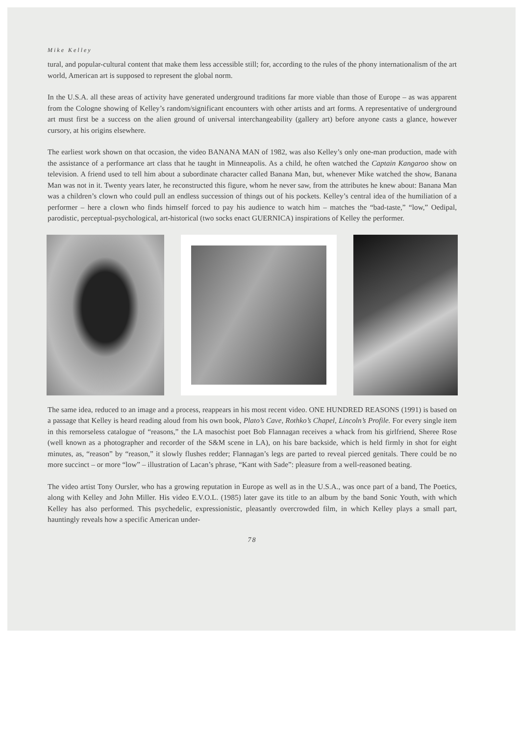Mike Kelley
tural, and popular-cultural content that make them less accessible still; for, according to the rules of the phony internationalism of the art world, American art is supposed to represent the global norm.
In the U.S.A. all these areas of activity have generated underground traditions far more viable than those of Europe – as was apparent from the Cologne showing of Kelley’s random/significant encounters with other artists and art forms. A representative of underground art must first be a success on the alien ground of universal interchangeability (gallery art) before anyone casts a glance, however cursory, at his origins elsewhere.
The earliest work shown on that occasion, the video BANANA MAN of 1982, was also Kelley’s only one-man production, made with the assistance of a performance art class that he taught in Minneapolis. As a child, he often watched the Captain Kangaroo show on television. A friend used to tell him about a subordinate character called Banana Man, but, whenever Mike watched the show, Banana Man was not in it. Twenty years later, he reconstructed this figure, whom he never saw, from the attributes he knew about: Banana Man was a children’s clown who could pull an endless succession of things out of his pockets. Kelley’s central idea of the humiliation of a performer – here a clown who finds himself forced to pay his audience to watch him – matches the “bad-taste,” “low,” Oedipal, parodistic, perceptual-psychological, art-historical (two socks enact GUERNICA) inspirations of Kelley the performer.
The same idea, reduced to an image and a process, reappears in his most recent video. ONE HUNDRED REASONS (1991) is based on a passage that Kelley is heard reading aloud from his own book, Plato’s Cave, Rothko’s Chapel, Lincoln’s Profile. For every single item in this remorseless catalogue of “reasons,” the LA masochist poet Bob Flannagan receives a whack from his girlfriend, Sheree Rose (well known as a photographer and recorder of the S&M scene in LA), on his bare backside, which is held firmly in shot for eight minutes, as, “reason” by “reason,” it slowly flushes redder; Flannagan’s legs are parted to reveal pierced genitals. There could be no more succinct – or more “low” – illustration of Lacan’s phrase, “Kant with Sade”: pleasure from a well-reasoned beating.
The video artist Tony Oursler, who has a growing reputation in Europe as well as in the U.S.A., was once part of a band, The Poetics, along with Kelley and John Miller. His video E.V.O.L. (1985) later gave its title to an album by the band Sonic Youth, with which Kelley has also performed. This psychedelic, expressionistic, pleasantly overcrowded film, in which Kelley plays a small part, hauntingly reveals how a specific American under-
78